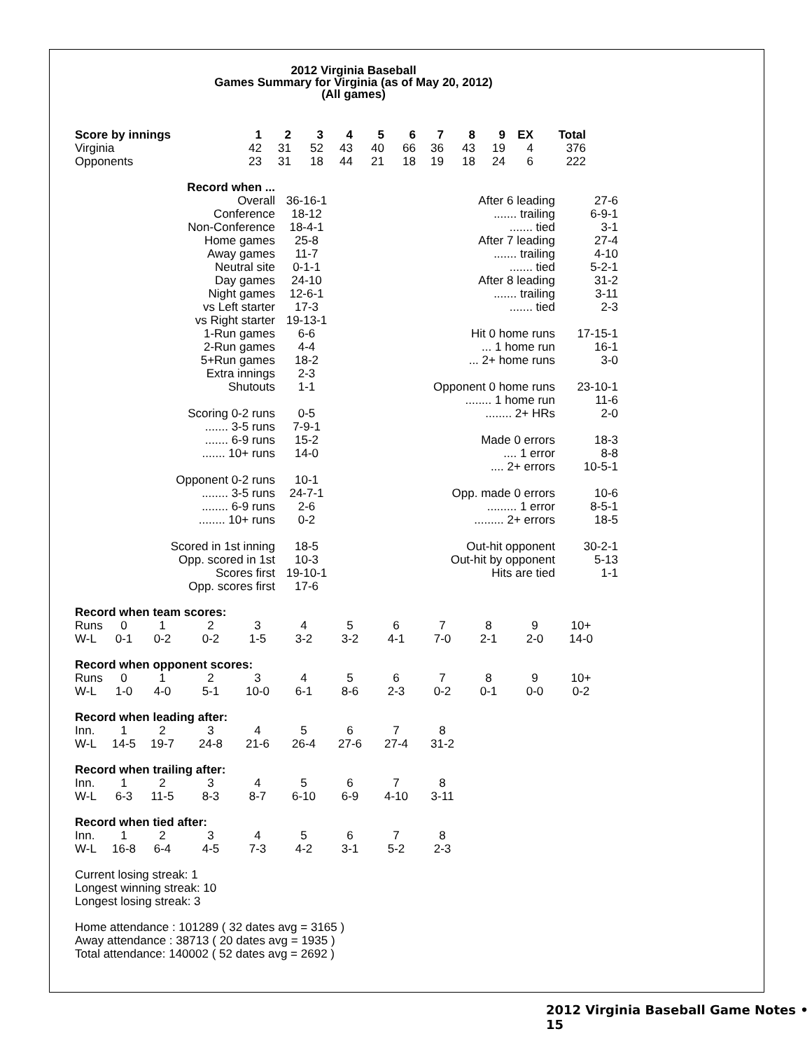2012 Virginia Baseball
Games Summary for Virginia (as of May 20, 2012)
(All games)
| Score by innings | 1 | 2 | 3 | 4 | 5 | 6 | 7 | 8 | 9 | EX | Total |
| --- | --- | --- | --- | --- | --- | --- | --- | --- | --- | --- | --- |
| Virginia | 42 | 31 | 52 | 43 | 40 | 66 | 36 | 43 | 19 | 4 | 376 |
| Opponents | 23 | 31 | 18 | 44 | 21 | 18 | 19 | 18 | 24 | 6 | 222 |
| Record when ... | | | | |
| Overall | 36-16-1 | After 6 leading | 27-6 | |
| Conference | 18-12 | ....... trailing | 6-9-1 | |
| Non-Conference | 18-4-1 | ....... tied | 3-1 | |
| Home games | 25-8 | After 7 leading | 27-4 | |
| Away games | 11-7 | ....... trailing | 4-10 | |
| Neutral site | 0-1-1 | ....... tied | 5-2-1 | |
| Day games | 24-10 | After 8 leading | 31-2 | |
| Night games | 12-6-1 | ....... trailing | 3-11 | |
| vs Left starter | 17-3 | ....... tied | 2-3 | |
| vs Right starter | 19-13-1 | | | |
| 1-Run games | 6-6 | Hit 0 home runs | 17-15-1 | |
| 2-Run games | 4-4 | ... 1 home run | 16-1 | |
| 5+Run games | 18-2 | ... 2+ home runs | 3-0 | |
| Extra innings | 2-3 | | | |
| Shutouts | 1-1 | Opponent 0 home runs | 23-10-1 | |
| | | ........ 1 home run | 11-6 | |
| Scoring 0-2 runs | 0-5 | ........ 2+ HRs | 2-0 | |
| ....... 3-5 runs | 7-9-1 | | | |
| ....... 6-9 runs | 15-2 | Made 0 errors | 18-3 | |
| ....... 10+ runs | 14-0 | .... 1 error | 8-8 | |
| | | .... 2+ errors | 10-5-1 | |
| Opponent 0-2 runs | 10-1 | | | |
| ........ 3-5 runs | 24-7-1 | Opp. made 0 errors | 10-6 | |
| ........ 6-9 runs | 2-6 | ......... 1 error | 8-5-1 | |
| ........ 10+ runs | 0-2 | ......... 2+ errors | 18-5 | |
| Scored in 1st inning | 18-5 | Out-hit opponent | 30-2-1 | |
| Opp. scored in 1st | 10-3 | Out-hit by opponent | 5-13 | |
| Scores first | 19-10-1 | Hits are tied | 1-1 | |
| Opp. scores first | 17-6 | | | |
| Record when team scores: | | | | | | | | | | | |
| --- | --- | --- | --- | --- | --- | --- | --- | --- | --- | --- | --- |
| Runs | 0 | 1 | 2 | 3 | 4 | 5 | 6 | 7 | 8 | 9 | 10+ |
| W-L | 0-1 | 0-2 | 0-2 | 1-5 | 3-2 | 3-2 | 4-1 | 7-0 | 2-1 | 2-0 | 14-0 |
| Record when opponent scores: | | | | | | | | | | | |
| Runs | 0 | 1 | 2 | 3 | 4 | 5 | 6 | 7 | 8 | 9 | 10+ |
| W-L | 1-0 | 4-0 | 5-1 | 10-0 | 6-1 | 8-6 | 2-3 | 0-2 | 0-1 | 0-0 | 0-2 |
| Record when leading after: | | | | | | | | | | | |
| Inn. | 1 | 2 | 3 | 4 | 5 | 6 | 7 | 8 | | | |
| W-L | 14-5 | 19-7 | 24-8 | 21-6 | 26-4 | 27-6 | 27-4 | 31-2 | | | |
| Record when trailing after: | | | | | | | | | | | |
| Inn. | 1 | 2 | 3 | 4 | 5 | 6 | 7 | 8 | | | |
| W-L | 6-3 | 11-5 | 8-3 | 8-7 | 6-10 | 6-9 | 4-10 | 3-11 | | | |
| Record when tied after: | | | | | | | | | | | |
| Inn. | 1 | 2 | 3 | 4 | 5 | 6 | 7 | 8 | | | |
| W-L | 16-8 | 6-4 | 4-5 | 7-3 | 4-2 | 3-1 | 5-2 | 2-3 | | | |
Current losing streak: 1
Longest winning streak: 10
Longest losing streak: 3
Home attendance : 101289 ( 32 dates avg = 3165 )
Away attendance : 38713 ( 20 dates avg = 1935 )
Total attendance: 140002 ( 52 dates avg = 2692 )
2012 Virginia Baseball Game Notes • 15